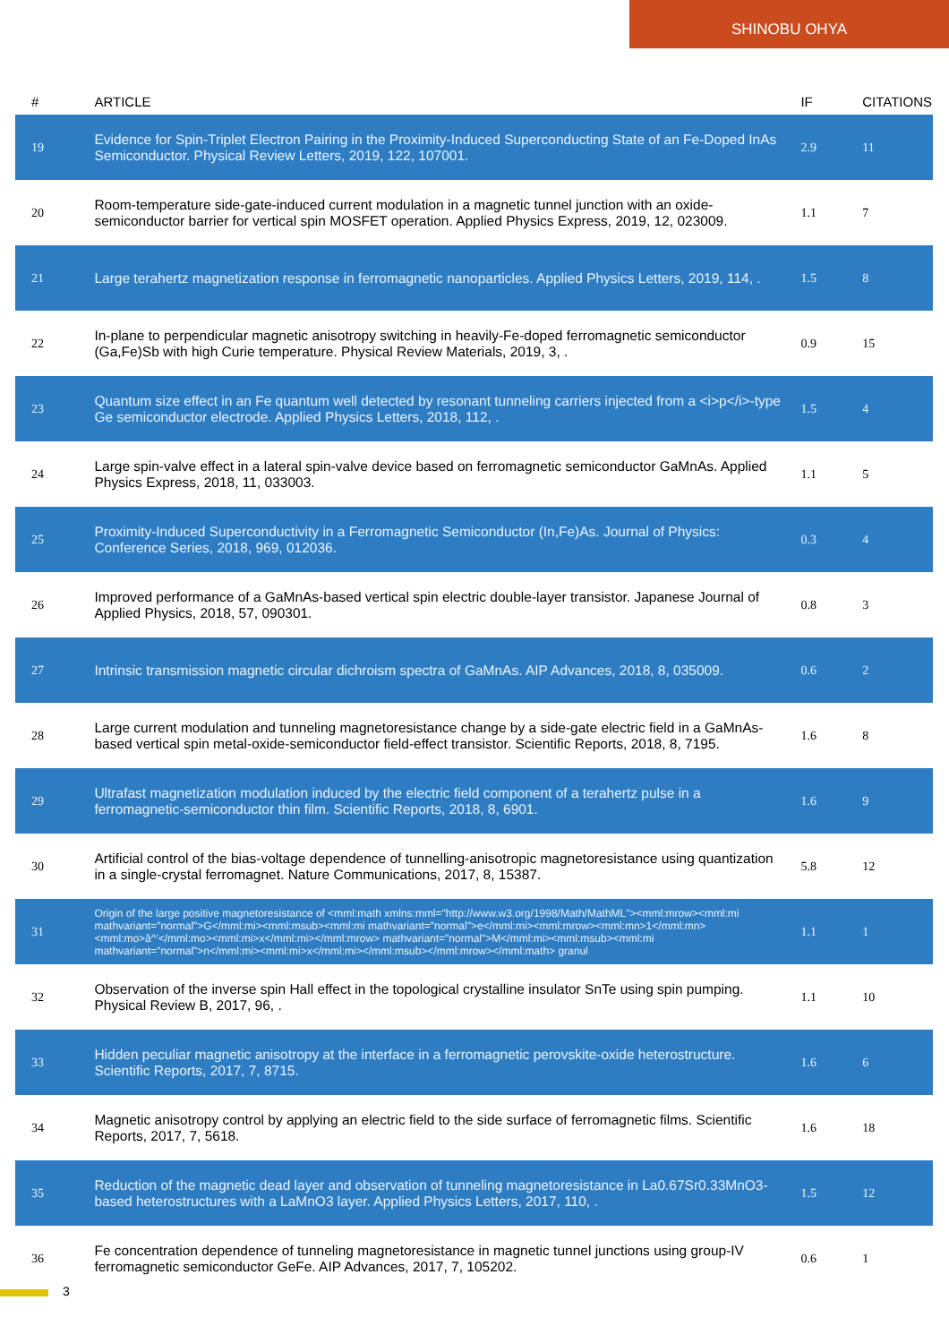SHINOBU OHYA
| # | ARTICLE | IF | CITATIONS |
| --- | --- | --- | --- |
| 19 | Evidence for Spin-Triplet Electron Pairing in the Proximity-Induced Superconducting State of an Fe-Doped InAs Semiconductor. Physical Review Letters, 2019, 122, 107001. | 2.9 | 11 |
| 20 | Room-temperature side-gate-induced current modulation in a magnetic tunnel junction with an oxide-semiconductor barrier for vertical spin MOSFET operation. Applied Physics Express, 2019, 12, 023009. | 1.1 | 7 |
| 21 | Large terahertz magnetization response in ferromagnetic nanoparticles. Applied Physics Letters, 2019, 114, . | 1.5 | 8 |
| 22 | In-plane to perpendicular magnetic anisotropy switching in heavily-Fe-doped ferromagnetic semiconductor (Ga,Fe)Sb with high Curie temperature. Physical Review Materials, 2019, 3, . | 0.9 | 15 |
| 23 | Quantum size effect in an Fe quantum well detected by resonant tunneling carriers injected from a <i>p</i>-type Ge semiconductor electrode. Applied Physics Letters, 2018, 112, . | 1.5 | 4 |
| 24 | Large spin-valve effect in a lateral spin-valve device based on ferromagnetic semiconductor GaMnAs. Applied Physics Express, 2018, 11, 033003. | 1.1 | 5 |
| 25 | Proximity-Induced Superconductivity in a Ferromagnetic Semiconductor (In,Fe)As. Journal of Physics: Conference Series, 2018, 969, 012036. | 0.3 | 4 |
| 26 | Improved performance of a GaMnAs-based vertical spin electric double-layer transistor. Japanese Journal of Applied Physics, 2018, 57, 090301. | 0.8 | 3 |
| 27 | Intrinsic transmission magnetic circular dichroism spectra of GaMnAs. AIP Advances, 2018, 8, 035009. | 0.6 | 2 |
| 28 | Large current modulation and tunneling magnetoresistance change by a side-gate electric field in a GaMnAs-based vertical spin metal-oxide-semiconductor field-effect transistor. Scientific Reports, 2018, 8, 7195. | 1.6 | 8 |
| 29 | Ultrafast magnetization modulation induced by the electric field component of a terahertz pulse in a ferromagnetic-semiconductor thin film. Scientific Reports, 2018, 8, 6901. | 1.6 | 9 |
| 30 | Artificial control of the bias-voltage dependence of tunnelling-anisotropic magnetoresistance using quantization in a single-crystal ferromagnet. Nature Communications, 2017, 8, 15387. | 5.8 | 12 |
| 31 | Origin of the large positive magnetoresistance of <mml:math xmlns:mml="http://www.w3.org/1998/Math/MathML"><mml:mrow><mml:mi mathvariant="normal">G</mml:mi><mml:msub><mml:mi mathvariant="normal">e</mml:mi><mml:mrow><mml:mn>1</mml:mn><mml:mo>â^'</mml:mo><mml:mi>x</mml:mi></mml:mrow> mathvariant="normal">M</mml:mi><mml:msub><mml:mi mathvariant="normal">n</mml:mi><mml:mi>x</mml:mi></mml:msub></mml:mrow></mml:math> granul | 1.1 | 1 |
| 32 | Observation of the inverse spin Hall effect in the topological crystalline insulator SnTe using spin pumping. Physical Review B, 2017, 96, . | 1.1 | 10 |
| 33 | Hidden peculiar magnetic anisotropy at the interface in a ferromagnetic perovskite-oxide heterostructure. Scientific Reports, 2017, 7, 8715. | 1.6 | 6 |
| 34 | Magnetic anisotropy control by applying an electric field to the side surface of ferromagnetic films. Scientific Reports, 2017, 7, 5618. | 1.6 | 18 |
| 35 | Reduction of the magnetic dead layer and observation of tunneling magnetoresistance in La0.67Sr0.33MnO3-based heterostructures with a LaMnO3 layer. Applied Physics Letters, 2017, 110, . | 1.5 | 12 |
| 36 | Fe concentration dependence of tunneling magnetoresistance in magnetic tunnel junctions using group-IV ferromagnetic semiconductor GeFe. AIP Advances, 2017, 7, 105202. | 0.6 | 1 |
3